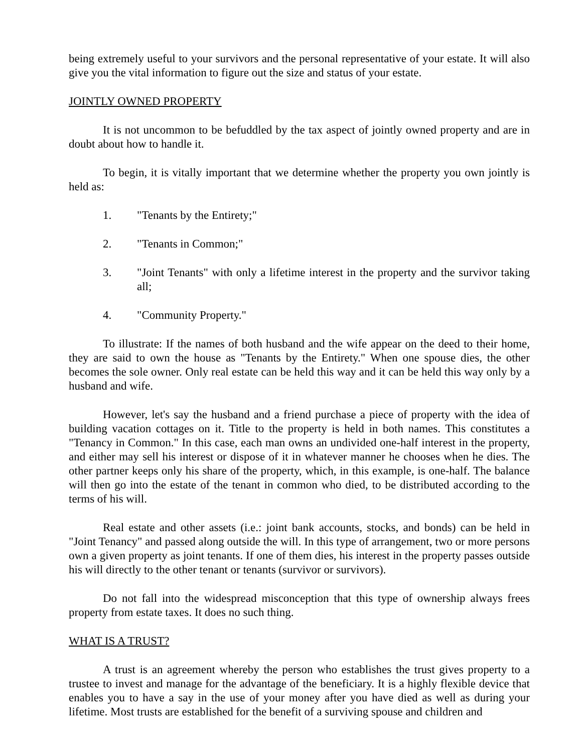being extremely useful to your survivors and the personal representative of your estate. It will also give you the vital information to figure out the size and status of your estate.
JOINTLY OWNED PROPERTY
It is not uncommon to be befuddled by the tax aspect of jointly owned property and are in doubt about how to handle it.
To begin, it is vitally important that we determine whether the property you own jointly is held as:
1. "Tenants by the Entirety;"
2. "Tenants in Common;"
3. "Joint Tenants" with only a lifetime interest in the property and the survivor taking all;
4. "Community Property."
To illustrate: If the names of both husband and the wife appear on the deed to their home, they are said to own the house as "Tenants by the Entirety." When one spouse dies, the other becomes the sole owner. Only real estate can be held this way and it can be held this way only by a husband and wife.
However, let's say the husband and a friend purchase a piece of property with the idea of building vacation cottages on it. Title to the property is held in both names. This constitutes a "Tenancy in Common." In this case, each man owns an undivided one-half interest in the property, and either may sell his interest or dispose of it in whatever manner he chooses when he dies. The other partner keeps only his share of the property, which, in this example, is one-half. The balance will then go into the estate of the tenant in common who died, to be distributed according to the terms of his will.
Real estate and other assets (i.e.: joint bank accounts, stocks, and bonds) can be held in "Joint Tenancy" and passed along outside the will. In this type of arrangement, two or more persons own a given property as joint tenants. If one of them dies, his interest in the property passes outside his will directly to the other tenant or tenants (survivor or survivors).
Do not fall into the widespread misconception that this type of ownership always frees property from estate taxes. It does no such thing.
WHAT IS A TRUST?
A trust is an agreement whereby the person who establishes the trust gives property to a trustee to invest and manage for the advantage of the beneficiary. It is a highly flexible device that enables you to have a say in the use of your money after you have died as well as during your lifetime. Most trusts are established for the benefit of a surviving spouse and children and